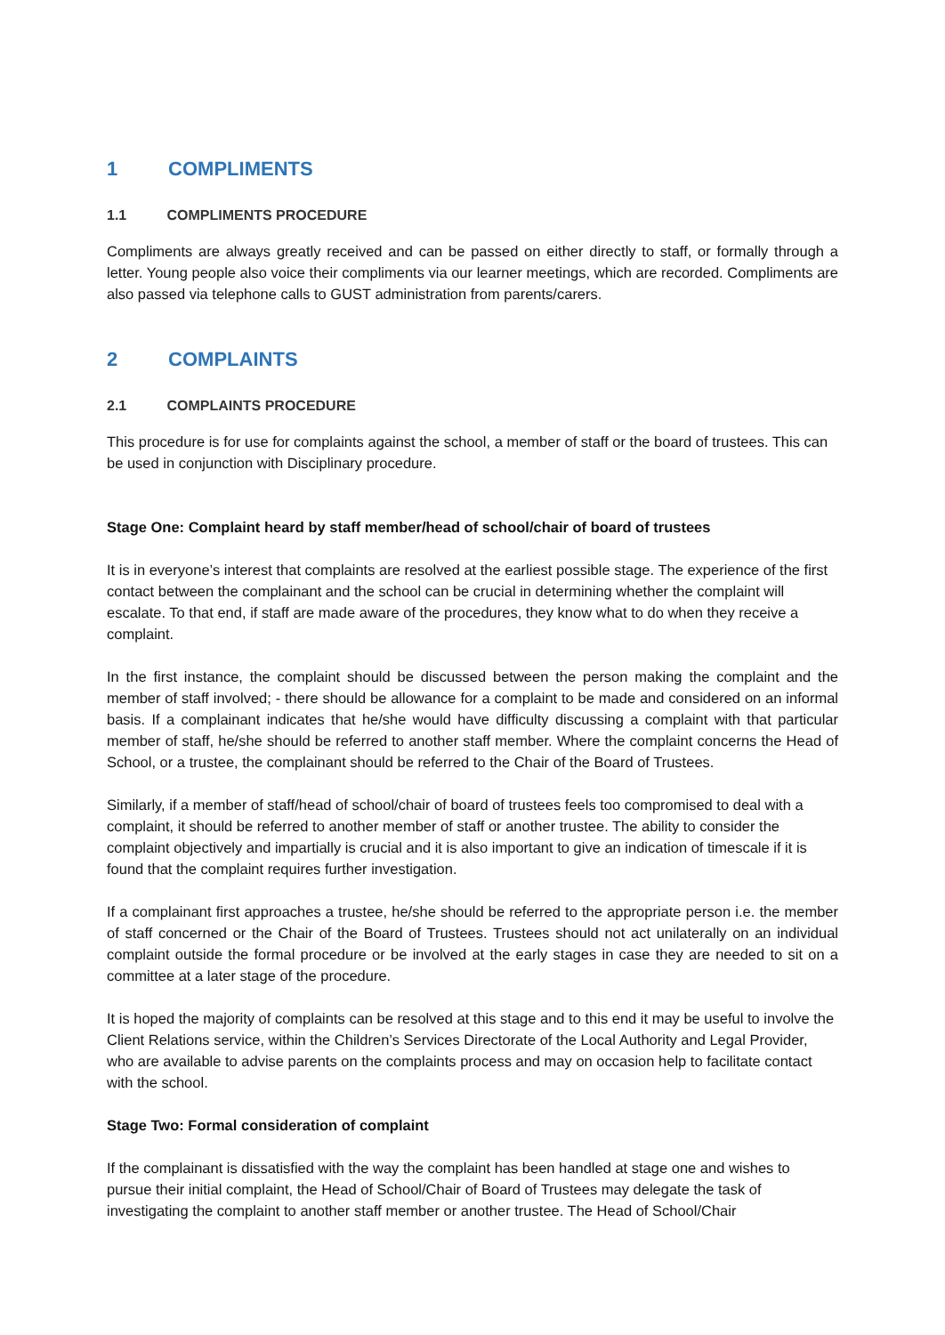1 COMPLIMENTS
1.1 COMPLIMENTS PROCEDURE
Compliments are always greatly received and can be passed on either directly to staff, or formally through a letter. Young people also voice their compliments via our learner meetings, which are recorded. Compliments are also passed via telephone calls to GUST administration from parents/carers.
2 COMPLAINTS
2.1 COMPLAINTS PROCEDURE
This procedure is for use for complaints against the school, a member of staff or the board of trustees. This can be used in conjunction with Disciplinary procedure.
Stage One: Complaint heard by staff member/head of school/chair of board of trustees
It is in everyone’s interest that complaints are resolved at the earliest possible stage. The experience of the first contact between the complainant and the school can be crucial in determining whether the complaint will escalate. To that end, if staff are made aware of the procedures, they know what to do when they receive a complaint.
In the first instance, the complaint should be discussed between the person making the complaint and the member of staff involved; - there should be allowance for a complaint to be made and considered on an informal basis. If a complainant indicates that he/she would have difficulty discussing a complaint with that particular member of staff, he/she should be referred to another staff member. Where the complaint concerns the Head of School, or a trustee, the complainant should be referred to the Chair of the Board of Trustees.
Similarly, if a member of staff/head of school/chair of board of trustees feels too compromised to deal with a complaint, it should be referred to another member of staff or another trustee. The ability to consider the complaint objectively and impartially is crucial and it is also important to give an indication of timescale if it is found that the complaint requires further investigation.
If a complainant first approaches a trustee, he/she should be referred to the appropriate person i.e. the member of staff concerned or the Chair of the Board of Trustees. Trustees should not act unilaterally on an individual complaint outside the formal procedure or be involved at the early stages in case they are needed to sit on a committee at a later stage of the procedure.
It is hoped the majority of complaints can be resolved at this stage and to this end it may be useful to involve the Client Relations service, within the Children’s Services Directorate of the Local Authority and Legal Provider, who are available to advise parents on the complaints process and may on occasion help to facilitate contact with the school.
Stage Two: Formal consideration of complaint
If the complainant is dissatisfied with the way the complaint has been handled at stage one and wishes to pursue their initial complaint, the Head of School/Chair of Board of Trustees may delegate the task of investigating the complaint to another staff member or another trustee. The Head of School/Chair